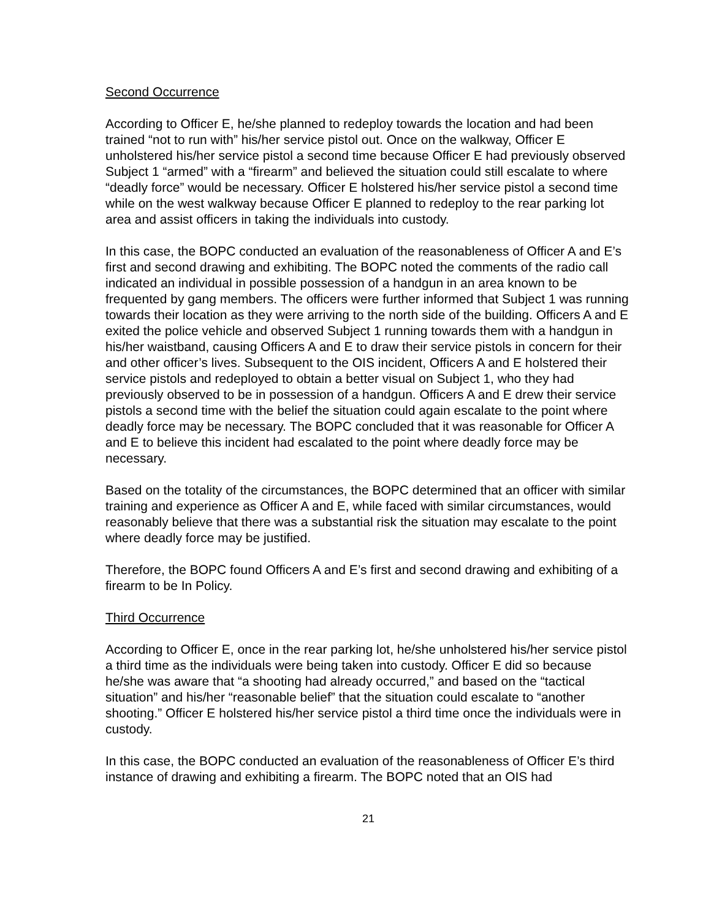Second Occurrence
According to Officer E, he/she planned to redeploy towards the location and had been trained “not to run with” his/her service pistol out. Once on the walkway, Officer E unholstered his/her service pistol a second time because Officer E had previously observed Subject 1 “armed” with a “firearm” and believed the situation could still escalate to where “deadly force” would be necessary. Officer E holstered his/her service pistol a second time while on the west walkway because Officer E planned to redeploy to the rear parking lot area and assist officers in taking the individuals into custody.
In this case, the BOPC conducted an evaluation of the reasonableness of Officer A and E’s first and second drawing and exhibiting. The BOPC noted the comments of the radio call indicated an individual in possible possession of a handgun in an area known to be frequented by gang members. The officers were further informed that Subject 1 was running towards their location as they were arriving to the north side of the building. Officers A and E exited the police vehicle and observed Subject 1 running towards them with a handgun in his/her waistband, causing Officers A and E to draw their service pistols in concern for their and other officer’s lives. Subsequent to the OIS incident, Officers A and E holstered their service pistols and redeployed to obtain a better visual on Subject 1, who they had previously observed to be in possession of a handgun. Officers A and E drew their service pistols a second time with the belief the situation could again escalate to the point where deadly force may be necessary. The BOPC concluded that it was reasonable for Officer A and E to believe this incident had escalated to the point where deadly force may be necessary.
Based on the totality of the circumstances, the BOPC determined that an officer with similar training and experience as Officer A and E, while faced with similar circumstances, would reasonably believe that there was a substantial risk the situation may escalate to the point where deadly force may be justified.
Therefore, the BOPC found Officers A and E’s first and second drawing and exhibiting of a firearm to be In Policy.
Third Occurrence
According to Officer E, once in the rear parking lot, he/she unholstered his/her service pistol a third time as the individuals were being taken into custody. Officer E did so because he/she was aware that “a shooting had already occurred,” and based on the “tactical situation” and his/her “reasonable belief” that the situation could escalate to “another shooting.” Officer E holstered his/her service pistol a third time once the individuals were in custody.
In this case, the BOPC conducted an evaluation of the reasonableness of Officer E’s third instance of drawing and exhibiting a firearm. The BOPC noted that an OIS had
21